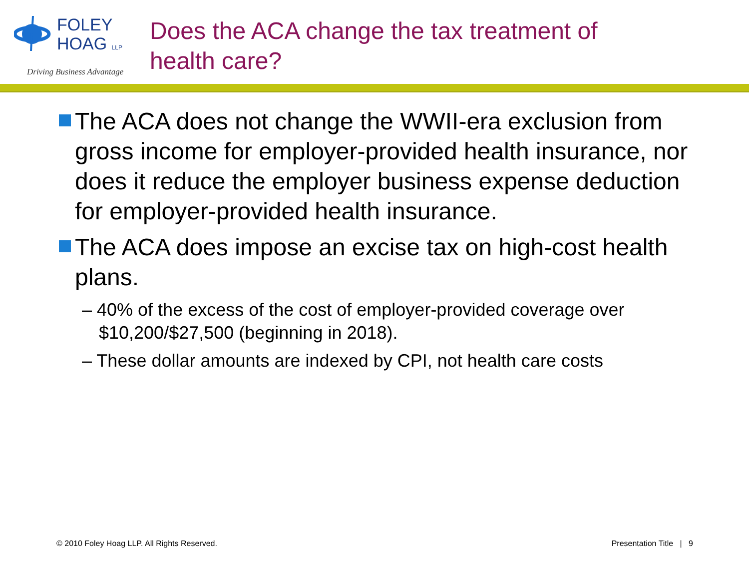FOLEY
HOAG LLP
Driving Business Advantage
Does the ACA change the tax treatment of
health care?
The ACA does not change the WWII-era exclusion from gross income for employer-provided health insurance, nor does it reduce the employer business expense deduction for employer-provided health insurance.
The ACA does impose an excise tax on high-cost health plans.
– 40% of the excess of the cost of employer-provided coverage over $10,200/$27,500 (beginning in 2018).
– These dollar amounts are indexed by CPI, not health care costs
© 2010 Foley Hoag LLP. All Rights Reserved. Presentation Title | 9